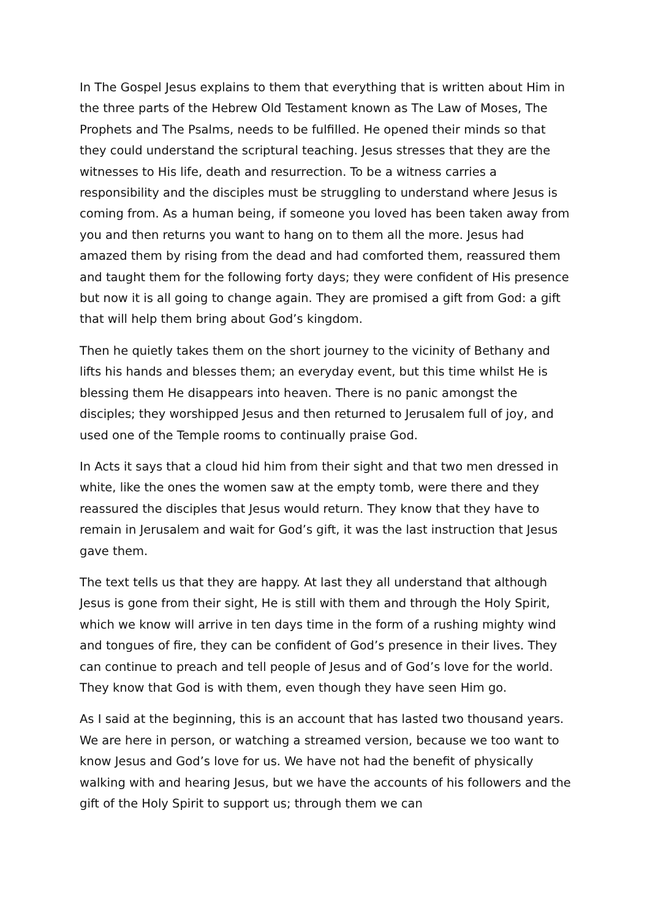In The Gospel Jesus explains to them that everything that is written about Him in the three parts of the Hebrew Old Testament known as The Law of Moses, The Prophets and The Psalms, needs to be fulfilled. He opened their minds so that they could understand the scriptural teaching. Jesus stresses that they are the witnesses to His life, death and resurrection. To be a witness carries a responsibility and the disciples must be struggling to understand where Jesus is coming from. As a human being, if someone you loved has been taken away from you and then returns you want to hang on to them all the more. Jesus had amazed them by rising from the dead and had comforted them, reassured them and taught them for the following forty days; they were confident of His presence but now it is all going to change again. They are promised a gift from God: a gift that will help them bring about God’s kingdom.
Then he quietly takes them on the short journey to the vicinity of Bethany and lifts his hands and blesses them; an everyday event, but this time whilst He is blessing them He disappears into heaven. There is no panic amongst the disciples; they worshipped Jesus and then returned to Jerusalem full of joy, and used one of the Temple rooms to continually praise God.
In Acts it says that a cloud hid him from their sight and that two men dressed in white, like the ones the women saw at the empty tomb, were there and they reassured the disciples that Jesus would return. They know that they have to remain in Jerusalem and wait for God’s gift, it was the last instruction that Jesus gave them.
The text tells us that they are happy. At last they all understand that although Jesus is gone from their sight, He is still with them and through the Holy Spirit, which we know will arrive in ten days time in the form of a rushing mighty wind and tongues of fire, they can be confident of God’s presence in their lives. They can continue to preach and tell people of Jesus and of God’s love for the world. They know that God is with them, even though they have seen Him go.
As I said at the beginning, this is an account that has lasted two thousand years. We are here in person, or watching a streamed version, because we too want to know Jesus and God’s love for us. We have not had the benefit of physically walking with and hearing Jesus, but we have the accounts of his followers and the gift of the Holy Spirit to support us; through them we can